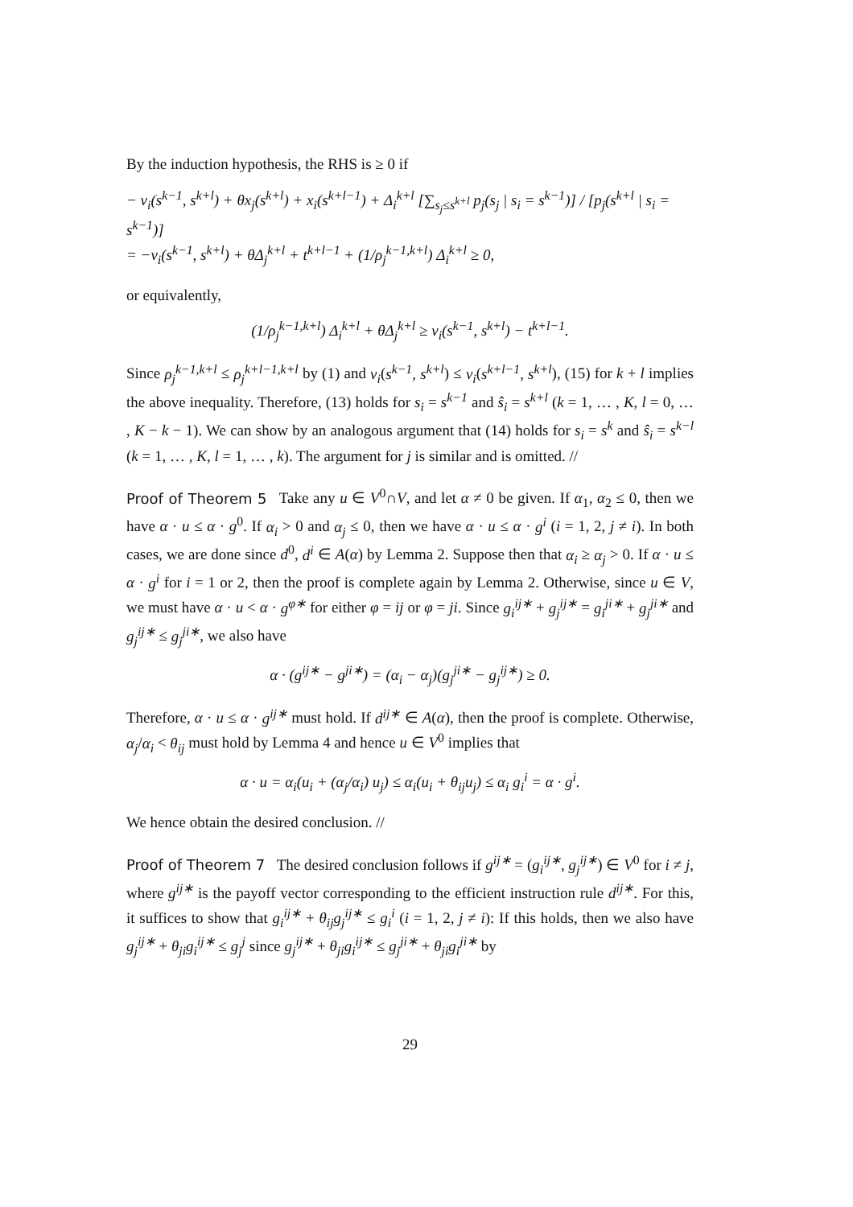By the induction hypothesis, the RHS is ≥ 0 if
− v<sub>i</sub>(s<sup>k−1</sup>, s<sup>k+l</sup>) + θx<sub>j</sub>(s<sup>k+l</sup>) + x<sub>i</sub>(s<sup>k+l−1</sup>) + Δ<sub>i</sub><sup>k+l</sup> [∑<sub>s<sub>j</sub>≤s<sup>k+l</sup></sub> p<sub>j</sub>(s<sub>j</sub> | s<sub>i</sub> = s<sup>k−1</sup>)] / [p<sub>j</sub>(s<sup>k+l</sup> | s<sub>i</sub> = s<sup>k−1</sup>)]
= −v<sub>i</sub>(s<sup>k−1</sup>, s<sup>k+l</sup>) + θΔ<sub>j</sub><sup>k+l</sup> + t<sup>k+l−1</sup> + (1/ρ<sub>j</sub><sup>k−1,k+l</sup>) Δ<sub>i</sub><sup>k+l</sup> ≥ 0,
or equivalently,
(1/ρ<sub>j</sub><sup>k−1,k+l</sup>) Δ<sub>i</sub><sup>k+l</sup> + θΔ<sub>j</sub><sup>k+l</sup> ≥ v<sub>i</sub>(s<sup>k−1</sup>, s<sup>k+l</sup>) − t<sup>k+l−1</sup>.
Since ρ<sub>j</sub><sup>k−1,k+l</sup> ≤ ρ<sub>j</sub><sup>k+l−1,k+l</sup> by (1) and v<sub>i</sub>(s<sup>k−1</sup>, s<sup>k+l</sup>) ≤ v<sub>i</sub>(s<sup>k+l−1</sup>, s<sup>k+l</sup>), (15) for k + l implies the above inequality. Therefore, (13) holds for s<sub>i</sub> = s<sup>k−1</sup> and ŝ<sub>i</sub> = s<sup>k+l</sup> (k = 1, … , K, l = 0, … , K − k − 1). We can show by an analogous argument that (14) holds for s<sub>i</sub> = s<sup>k</sup> and ŝ<sub>i</sub> = s<sup>k−l</sup> (k = 1, … , K, l = 1, … , k). The argument for j is similar and is omitted. //
Proof of Theorem 5 Take any u ∈ V<sup>0</sup>∩V, and let α ≠ 0 be given. If α<sub>1</sub>, α<sub>2</sub> ≤ 0, then we have α · u ≤ α · g<sup>0</sup>. If α<sub>i</sub> > 0 and α<sub>j</sub> ≤ 0, then we have α · u ≤ α · g<sup>i</sup> (i = 1, 2, j ≠ i). In both cases, we are done since d<sup>0</sup>, d<sup>i</sup> ∈ A(α) by Lemma 2. Suppose then that α<sub>i</sub> ≥ α<sub>j</sub> > 0. If α · u ≤ α · g<sup>i</sup> for i = 1 or 2, then the proof is complete again by Lemma 2. Otherwise, since u ∈ V, we must have α · u < α · g<sup>φ∗</sup> for either φ = ij or φ = ji. Since g<sub>i</sub><sup>ij∗</sup> + g<sub>j</sub><sup>ij∗</sup> = g<sub>i</sub><sup>ji∗</sup> + g<sub>j</sub><sup>ji∗</sup> and g<sub>j</sub><sup>ij∗</sup> ≤ g<sub>j</sub><sup>ji∗</sup>, we also have
α · (g<sup>ij∗</sup> − g<sup>ji∗</sup>) = (α<sub>i</sub> − α<sub>j</sub>)(g<sub>j</sub><sup>ji∗</sup> − g<sub>j</sub><sup>ij∗</sup>) ≥ 0.
Therefore, α · u ≤ α · g<sup>ij∗</sup> must hold. If d<sup>ij∗</sup> ∈ A(α), then the proof is complete. Otherwise, α<sub>j</sub>/α<sub>i</sub> < θ<sub>ij</sub> must hold by Lemma 4 and hence u ∈ V<sup>0</sup> implies that
α · u = α<sub>i</sub>(u<sub>i</sub> + (α<sub>j</sub>/α<sub>i</sub>) u<sub>j</sub>) ≤ α<sub>i</sub>(u<sub>i</sub> + θ<sub>ij</sub>u<sub>j</sub>) ≤ α<sub>i</sub> g<sub>i</sub><sup>i</sup> = α · g<sup>i</sup>.
We hence obtain the desired conclusion. //
Proof of Theorem 7 The desired conclusion follows if g<sup>ij∗</sup> = (g<sub>i</sub><sup>ij∗</sup>, g<sub>j</sub><sup>ij∗</sup>) ∈ V<sup>0</sup> for i ≠ j, where g<sup>ij∗</sup> is the payoff vector corresponding to the efficient instruction rule d<sup>ij∗</sup>. For this, it suffices to show that g<sub>i</sub><sup>ij∗</sup> + θ<sub>ij</sub>g<sub>j</sub><sup>ij∗</sup> ≤ g<sub>i</sub><sup>i</sup> (i = 1, 2, j ≠ i): If this holds, then we also have g<sub>j</sub><sup>ij∗</sup> + θ<sub>ji</sub>g<sub>i</sub><sup>ij∗</sup> ≤ g<sub>j</sub><sup>j</sup> since g<sub>j</sub><sup>ij∗</sup> + θ<sub>ji</sub>g<sub>i</sub><sup>ij∗</sup> ≤ g<sub>j</sub><sup>ji∗</sup> + θ<sub>ji</sub>g<sub>i</sub><sup>ji∗</sup> by
29